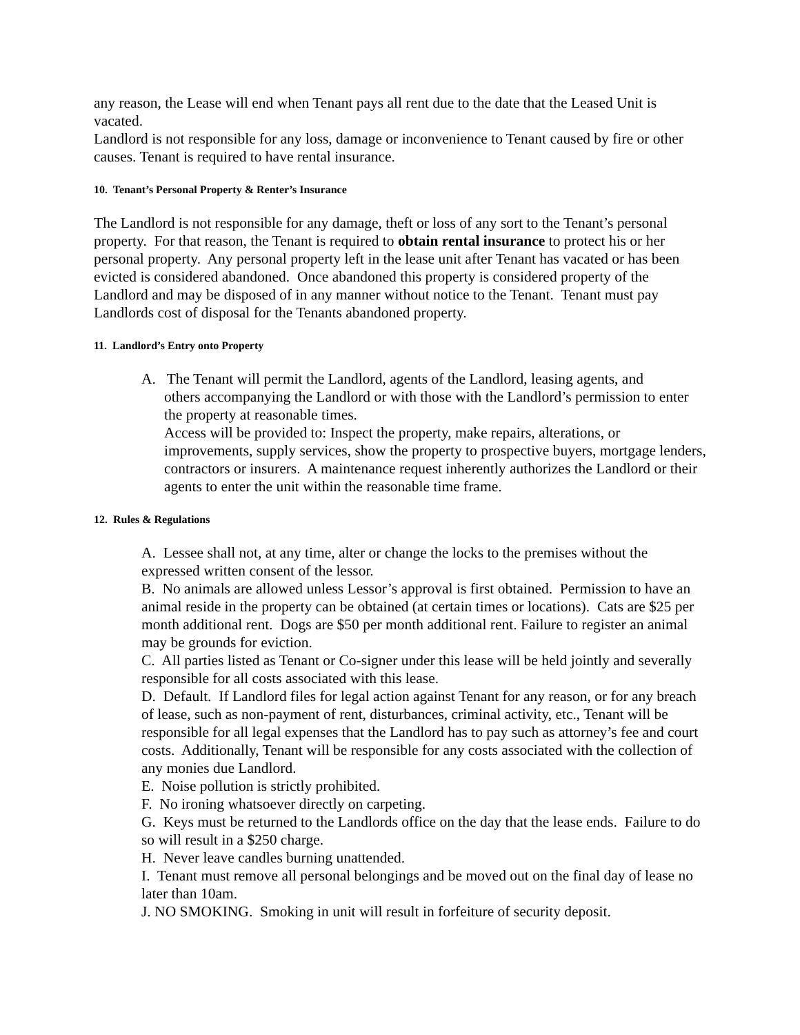any reason, the Lease will end when Tenant pays all rent due to the date that the Leased Unit is vacated.
Landlord is not responsible for any loss, damage or inconvenience to Tenant caused by fire or other causes. Tenant is required to have rental insurance.
10. Tenant’s Personal Property & Renter’s Insurance
The Landlord is not responsible for any damage, theft or loss of any sort to the Tenant’s personal property. For that reason, the Tenant is required to obtain rental insurance to protect his or her personal property. Any personal property left in the lease unit after Tenant has vacated or has been evicted is considered abandoned. Once abandoned this property is considered property of the Landlord and may be disposed of in any manner without notice to the Tenant. Tenant must pay Landlords cost of disposal for the Tenants abandoned property.
11. Landlord’s Entry onto Property
A. The Tenant will permit the Landlord, agents of the Landlord, leasing agents, and
others accompanying the Landlord or with those with the Landlord’s permission to enter the property at reasonable times.
Access will be provided to: Inspect the property, make repairs, alterations, or improvements, supply services, show the property to prospective buyers, mortgage lenders, contractors or insurers. A maintenance request inherently authorizes the Landlord or their agents to enter the unit within the reasonable time frame.
12. Rules & Regulations
A. Lessee shall not, at any time, alter or change the locks to the premises without the expressed written consent of the lessor.
B. No animals are allowed unless Lessor’s approval is first obtained. Permission to have an animal reside in the property can be obtained (at certain times or locations). Cats are $25 per month additional rent. Dogs are $50 per month additional rent. Failure to register an animal may be grounds for eviction.
C. All parties listed as Tenant or Co-signer under this lease will be held jointly and severally responsible for all costs associated with this lease.
D. Default. If Landlord files for legal action against Tenant for any reason, or for any breach of lease, such as non-payment of rent, disturbances, criminal activity, etc., Tenant will be responsible for all legal expenses that the Landlord has to pay such as attorney’s fee and court costs. Additionally, Tenant will be responsible for any costs associated with the collection of any monies due Landlord.
E. Noise pollution is strictly prohibited.
F. No ironing whatsoever directly on carpeting.
G. Keys must be returned to the Landlords office on the day that the lease ends. Failure to do so will result in a $250 charge.
H. Never leave candles burning unattended.
I. Tenant must remove all personal belongings and be moved out on the final day of lease no later than 10am.
J. NO SMOKING. Smoking in unit will result in forfeiture of security deposit.